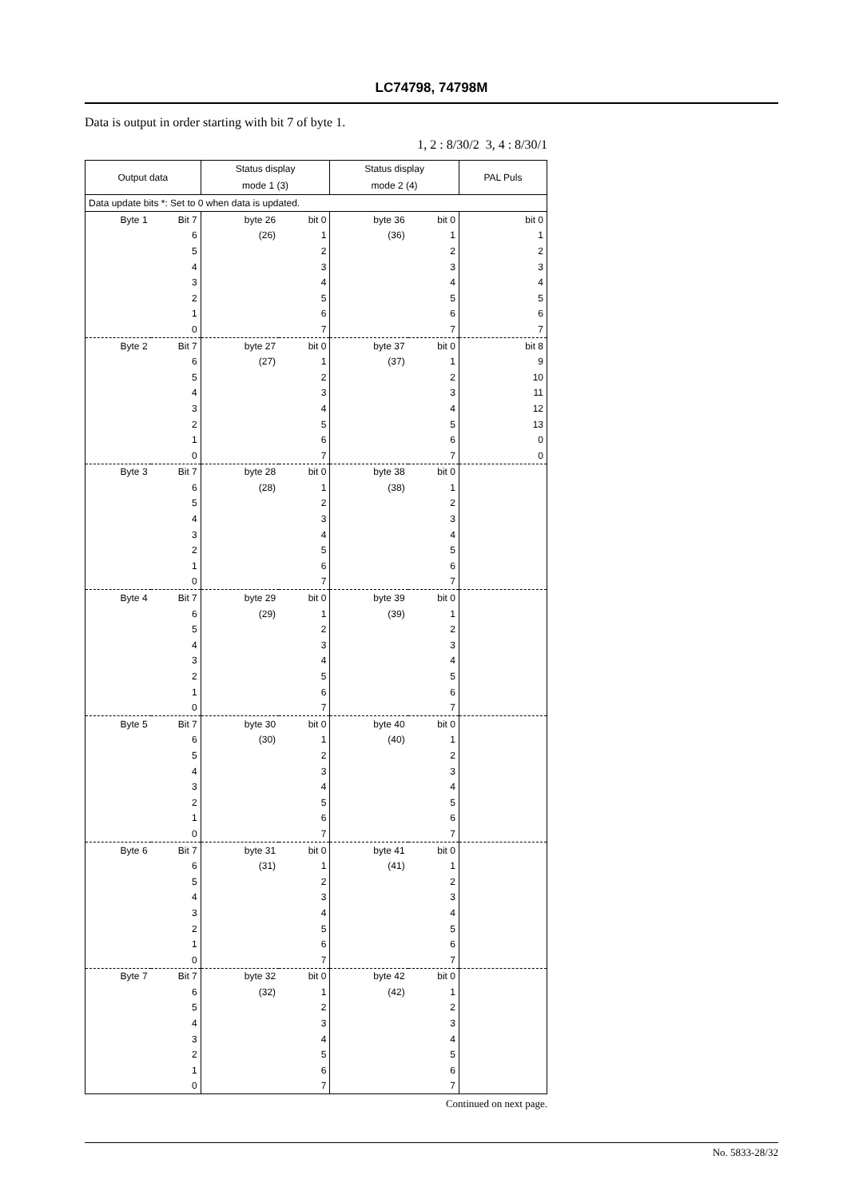LC74798, 74798M
Data is output in order starting with bit 7 of byte 1.
1, 2 : 8/30/2 3, 4 : 8/30/1
| Output data | | Status display mode 1 (3) | | Status display mode 2 (4) | | PAL Puls |
| --- | --- | --- | --- | --- | --- | --- |
| Data update bits *: Set to 0 when data is updated. | | | | | | |
| Byte 1 | Bit 7 | byte 26 | bit 0 | byte 36 | bit 0 | bit 0 |
| 6 | | (26) | 1 | (36) | 1 | 1 |
| 5 | | 2 | | 2 | | 2 |
| 4 | | 3 | | 3 | | 3 |
| 3 | | 4 | | 4 | | 4 |
| 2 | | 5 | | 5 | | 5 |
| 1 | | 6 | | 6 | | 6 |
| 0 | | 7 | | 7 | | 7 |
| Byte 2 | Bit 7 | byte 27 | bit 0 | byte 37 | bit 0 | bit 8 |
| 6 | | (27) | 1 | (37) | 1 | 9 |
| 5 | | 2 | | 2 | | 10 |
| 4 | | 3 | | 3 | | 11 |
| 3 | | 4 | | 4 | | 12 |
| 2 | | 5 | | 5 | | 13 |
| 1 | | 6 | | 6 | | 0 |
| 0 | | 7 | | 7 | | 0 |
| Byte 3 | Bit 7 | byte 28 | bit 0 | byte 38 | bit 0 | |
| 6 | | (28) | 1 | (38) | 1 | |
| 5 | | 2 | | 2 | | |
| 4 | | 3 | | 3 | | |
| 3 | | 4 | | 4 | | |
| 2 | | 5 | | 5 | | |
| 1 | | 6 | | 6 | | |
| 0 | | 7 | | 7 | | |
| Byte 4 | Bit 7 | byte 29 | bit 0 | byte 39 | bit 0 | |
| 6 | | (29) | 1 | (39) | 1 | |
| 5 | | 2 | | 2 | | |
| 4 | | 3 | | 3 | | |
| 3 | | 4 | | 4 | | |
| 2 | | 5 | | 5 | | |
| 1 | | 6 | | 6 | | |
| 0 | | 7 | | 7 | | |
| Byte 5 | Bit 7 | byte 30 | bit 0 | byte 40 | bit 0 | |
| 6 | | (30) | 1 | (40) | 1 | |
| 5 | | 2 | | 2 | | |
| 4 | | 3 | | 3 | | |
| 3 | | 4 | | 4 | | |
| 2 | | 5 | | 5 | | |
| 1 | | 6 | | 6 | | |
| 0 | | 7 | | 7 | | |
| Byte 6 | Bit 7 | byte 31 | bit 0 | byte 41 | bit 0 | |
| 6 | | (31) | 1 | (41) | 1 | |
| 5 | | 2 | | 2 | | |
| 4 | | 3 | | 3 | | |
| 3 | | 4 | | 4 | | |
| 2 | | 5 | | 5 | | |
| 1 | | 6 | | 6 | | |
| 0 | | 7 | | 7 | | |
| Byte 7 | Bit 7 | byte 32 | bit 0 | byte 42 | bit 0 | |
| 6 | | (32) | 1 | (42) | 1 | |
| 5 | | 2 | | 2 | | |
| 4 | | 3 | | 3 | | |
| 3 | | 4 | | 4 | | |
| 2 | | 5 | | 5 | | |
| 1 | | 6 | | 6 | | |
| 0 | | 7 | | 7 | | |
Continued on next page.
No. 5833-28/32